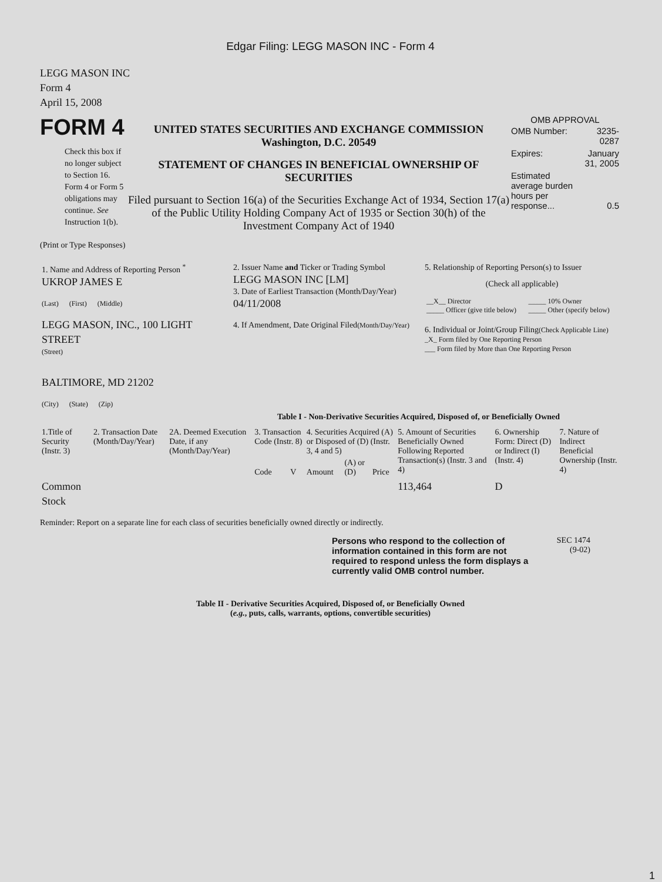Edgar Filing: LEGG MASON INC - Form 4
LEGG MASON INC
Form 4
April 15, 2008
FORM 4
Check this box if no longer subject to Section 16. Form 4 or Form 5 obligations may continue. See Instruction 1(b).
UNITED STATES SECURITIES AND EXCHANGE COMMISSION
Washington, D.C. 20549
STATEMENT OF CHANGES IN BENEFICIAL OWNERSHIP OF SECURITIES
Filed pursuant to Section 16(a) of the Securities Exchange Act of 1934, Section 17(a) of the Public Utility Holding Company Act of 1935 or Section 30(h) of the Investment Company Act of 1940
OMB APPROVAL
| OMB Number: | 3235-0287 |
| Expires: | January 31, 2005 |
| Estimated average burden hours per response... | 0.5 |
(Print or Type Responses)
| 1. Name and Address of Reporting Person <sup>*</sup> UKROP JAMES E (Last) (First) (Middle) LEGG MASON, INC., 100 LIGHT STREET (Street) BALTIMORE, MD 21202 (City) (State) (Zip) | 2. Issuer Name and Ticker or Trading Symbol LEGG MASON INC [LM] 3. Date of Earliest Transaction (Month/Day/Year) 04/11/2008 4. If Amendment, Date Original Filed (Month/Day/Year) | 5. Relationship of Reporting Person(s) to Issuer (Check all applicable) / __X__ Director _____ Officer (give title below) / _____ 10% Owner _____ Other (specify below) / 6. Individual or Joint/Group Filing (Check Applicable Line) _X_ Form filed by One Reporting Person ___ Form filed by More than One Reporting Person |
Table I - Non-Derivative Securities Acquired, Disposed of, or Beneficially Owned
| 1.Title of Security (Instr. 3) | 2. Transaction Date (Month/Day/Year) | 2A. Deemed Execution Date, if any (Month/Day/Year) | 3. Transaction Code (Instr. 8) | | 4. Securities Acquired (A) or Disposed of (D) (Instr. 3, 4 and 5) | | | 5. Amount of Securities Beneficially Owned Following Reported Transaction(s) (Instr. 3 and 4) | 6. Ownership Form: Direct (D) or Indirect (I) (Instr. 4) | 7. Nature of Indirect Beneficial Ownership (Instr. 4) |
| --- | --- | --- | --- | --- | --- | --- | --- | --- | --- | --- |
| | | | Code | V | Amount | (A) or (D) | Price | | | |
| Common Stock | | | | | | | | 113,464 | D | |
Reminder: Report on a separate line for each class of securities beneficially owned directly or indirectly.
Persons who respond to the collection of information contained in this form are not required to respond unless the form displays a currently valid OMB control number.
SEC 1474
(9-02)
Table II - Derivative Securities Acquired, Disposed of, or Beneficially Owned
(e.g., puts, calls, warrants, options, convertible securities)
1